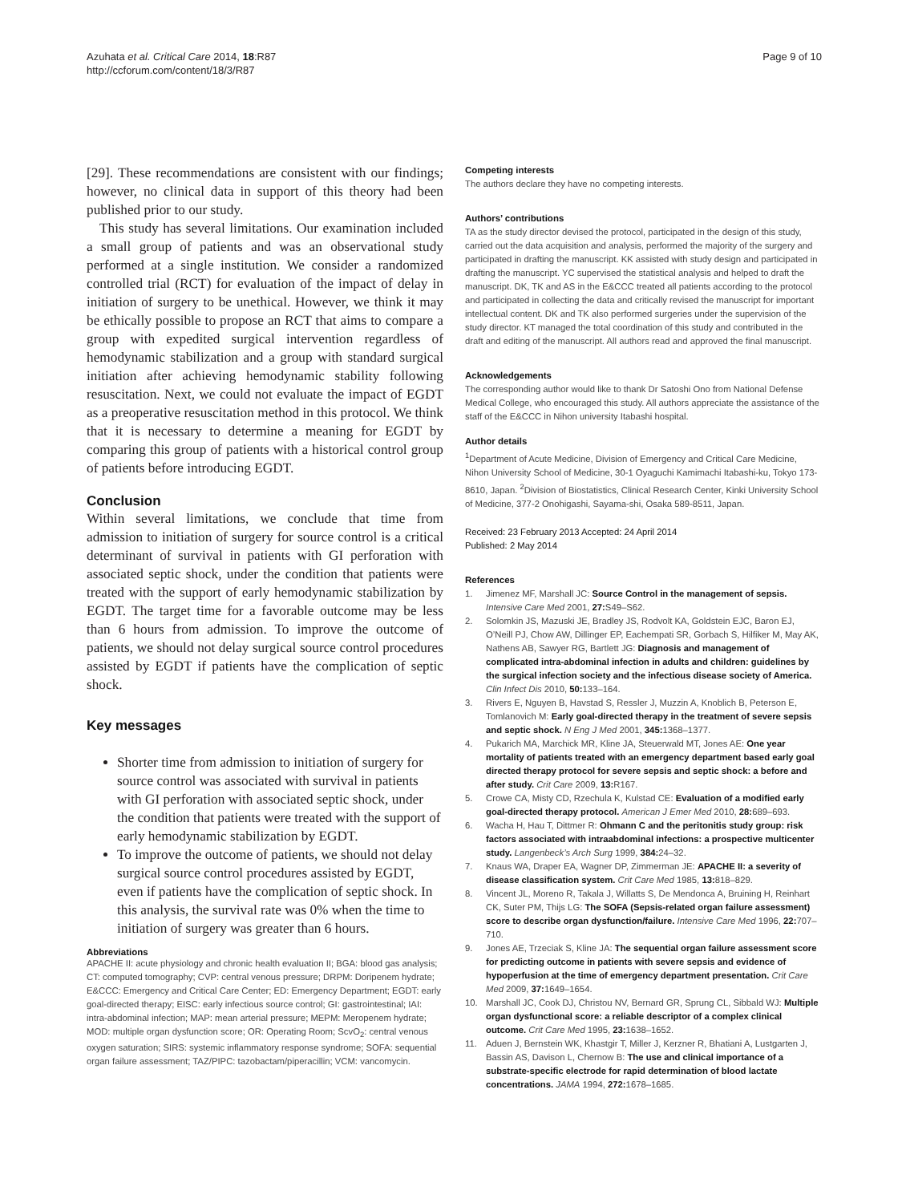Azuhata et al. Critical Care 2014, 18:R87
http://ccforum.com/content/18/3/R87
Page 9 of 10
[29]. These recommendations are consistent with our findings; however, no clinical data in support of this theory had been published prior to our study.
This study has several limitations. Our examination included a small group of patients and was an observational study performed at a single institution. We consider a randomized controlled trial (RCT) for evaluation of the impact of delay in initiation of surgery to be unethical. However, we think it may be ethically possible to propose an RCT that aims to compare a group with expedited surgical intervention regardless of hemodynamic stabilization and a group with standard surgical initiation after achieving hemodynamic stability following resuscitation. Next, we could not evaluate the impact of EGDT as a preoperative resuscitation method in this protocol. We think that it is necessary to determine a meaning for EGDT by comparing this group of patients with a historical control group of patients before introducing EGDT.
Conclusion
Within several limitations, we conclude that time from admission to initiation of surgery for source control is a critical determinant of survival in patients with GI perforation with associated septic shock, under the condition that patients were treated with the support of early hemodynamic stabilization by EGDT. The target time for a favorable outcome may be less than 6 hours from admission. To improve the outcome of patients, we should not delay surgical source control procedures assisted by EGDT if patients have the complication of septic shock.
Key messages
Shorter time from admission to initiation of surgery for source control was associated with survival in patients with GI perforation with associated septic shock, under the condition that patients were treated with the support of early hemodynamic stabilization by EGDT.
To improve the outcome of patients, we should not delay surgical source control procedures assisted by EGDT, even if patients have the complication of septic shock. In this analysis, the survival rate was 0% when the time to initiation of surgery was greater than 6 hours.
Abbreviations
APACHE II: acute physiology and chronic health evaluation II; BGA: blood gas analysis; CT: computed tomography; CVP: central venous pressure; DRPM: Doripenem hydrate; E&CCC: Emergency and Critical Care Center; ED: Emergency Department; EGDT: early goal-directed therapy; EISC: early infectious source control; GI: gastrointestinal; IAI: intra-abdominal infection; MAP: mean arterial pressure; MEPM: Meropenem hydrate; MOD: multiple organ dysfunction score; OR: Operating Room; ScvO<sub>2</sub>: central venous oxygen saturation; SIRS: systemic inflammatory response syndrome; SOFA: sequential organ failure assessment; TAZ/PIPC: tazobactam/piperacillin; VCM: vancomycin.
Competing interests
The authors declare they have no competing interests.
Authors’ contributions
TA as the study director devised the protocol, participated in the design of this study, carried out the data acquisition and analysis, performed the majority of the surgery and participated in drafting the manuscript. KK assisted with study design and participated in drafting the manuscript. YC supervised the statistical analysis and helped to draft the manuscript. DK, TK and AS in the E&CCC treated all patients according to the protocol and participated in collecting the data and critically revised the manuscript for important intellectual content. DK and TK also performed surgeries under the supervision of the study director. KT managed the total coordination of this study and contributed in the draft and editing of the manuscript. All authors read and approved the final manuscript.
Acknowledgements
The corresponding author would like to thank Dr Satoshi Ono from National Defense Medical College, who encouraged this study. All authors appreciate the assistance of the staff of the E&CCC in Nihon university Itabashi hospital.
Author details
<sup>1</sup> Department of Acute Medicine, Division of Emergency and Critical Care Medicine, Nihon University School of Medicine, 30-1 Oyaguchi Kamimachi Itabashi-ku, Tokyo 173-8610, Japan. <sup>2</sup>Division of Biostatistics, Clinical Research Center, Kinki University School of Medicine, 377-2 Onohigashi, Sayama-shi, Osaka 589-8511, Japan.
Received: 23 February 2013 Accepted: 24 April 2014
Published: 2 May 2014
References
1. Jimenez MF, Marshall JC: Source Control in the management of sepsis. Intensive Care Med 2001, 27: S49–S62.
2. Solomkin JS, Mazuski JE, Bradley JS, Rodvolt KA, Goldstein EJC, Baron EJ, O’Neill PJ, Chow AW, Dillinger EP, Eachempati SR, Gorbach S, Hilfiker M, May AK, Nathens AB, Sawyer RG, Bartlett JG: Diagnosis and management of complicated intra-abdominal infection in adults and children: guidelines by the surgical infection society and the infectious disease society of America. Clin Infect Dis 2010, 50: 133–164.
3. Rivers E, Nguyen B, Havstad S, Ressler J, Muzzin A, Knoblich B, Peterson E, Tomlanovich M: Early goal-directed therapy in the treatment of severe sepsis and septic shock. N Eng J Med 2001, 345: 1368–1377.
4. Pukarich MA, Marchick MR, Kline JA, Steuerwald MT, Jones AE: One year mortality of patients treated with an emergency department based early goal directed therapy protocol for severe sepsis and septic shock: a before and after study. Crit Care 2009, 13: R167.
5. Crowe CA, Misty CD, Rzechula K, Kulstad CE: Evaluation of a modified early goal-directed therapy protocol. American J Emer Med 2010, 28: 689–693.
6. Wacha H, Hau T, Dittmer R: Ohmann C and the peritonitis study group: risk factors associated with intraabdominal infections: a prospective multicenter study. Langenbeck’s Arch Surg 1999, 384: 24–32.
7. Knaus WA, Draper EA, Wagner DP, Zimmerman JE: APACHE II: a severity of disease classification system. Crit Care Med 1985, 13: 818–829.
8. Vincent JL, Moreno R, Takala J, Willatts S, De Mendonca A, Bruining H, Reinhart CK, Suter PM, Thijs LG: The SOFA (Sepsis-related organ failure assessment) score to describe organ dysfunction/failure. Intensive Care Med 1996, 22: 707–710.
9. Jones AE, Trzeciak S, Kline JA: The sequential organ failure assessment score for predicting outcome in patients with severe sepsis and evidence of hypoperfusion at the time of emergency department presentation. Crit Care Med 2009, 37: 1649–1654.
10. Marshall JC, Cook DJ, Christou NV, Bernard GR, Sprung CL, Sibbald WJ: Multiple organ dysfunctional score: a reliable descriptor of a complex clinical outcome. Crit Care Med 1995, 23: 1638–1652.
11. Aduen J, Bernstein WK, Khastgir T, Miller J, Kerzner R, Bhatiani A, Lustgarten J, Bassin AS, Davison L, Chernow B: The use and clinical importance of a substrate-specific electrode for rapid determination of blood lactate concentrations. JAMA 1994, 272: 1678–1685.